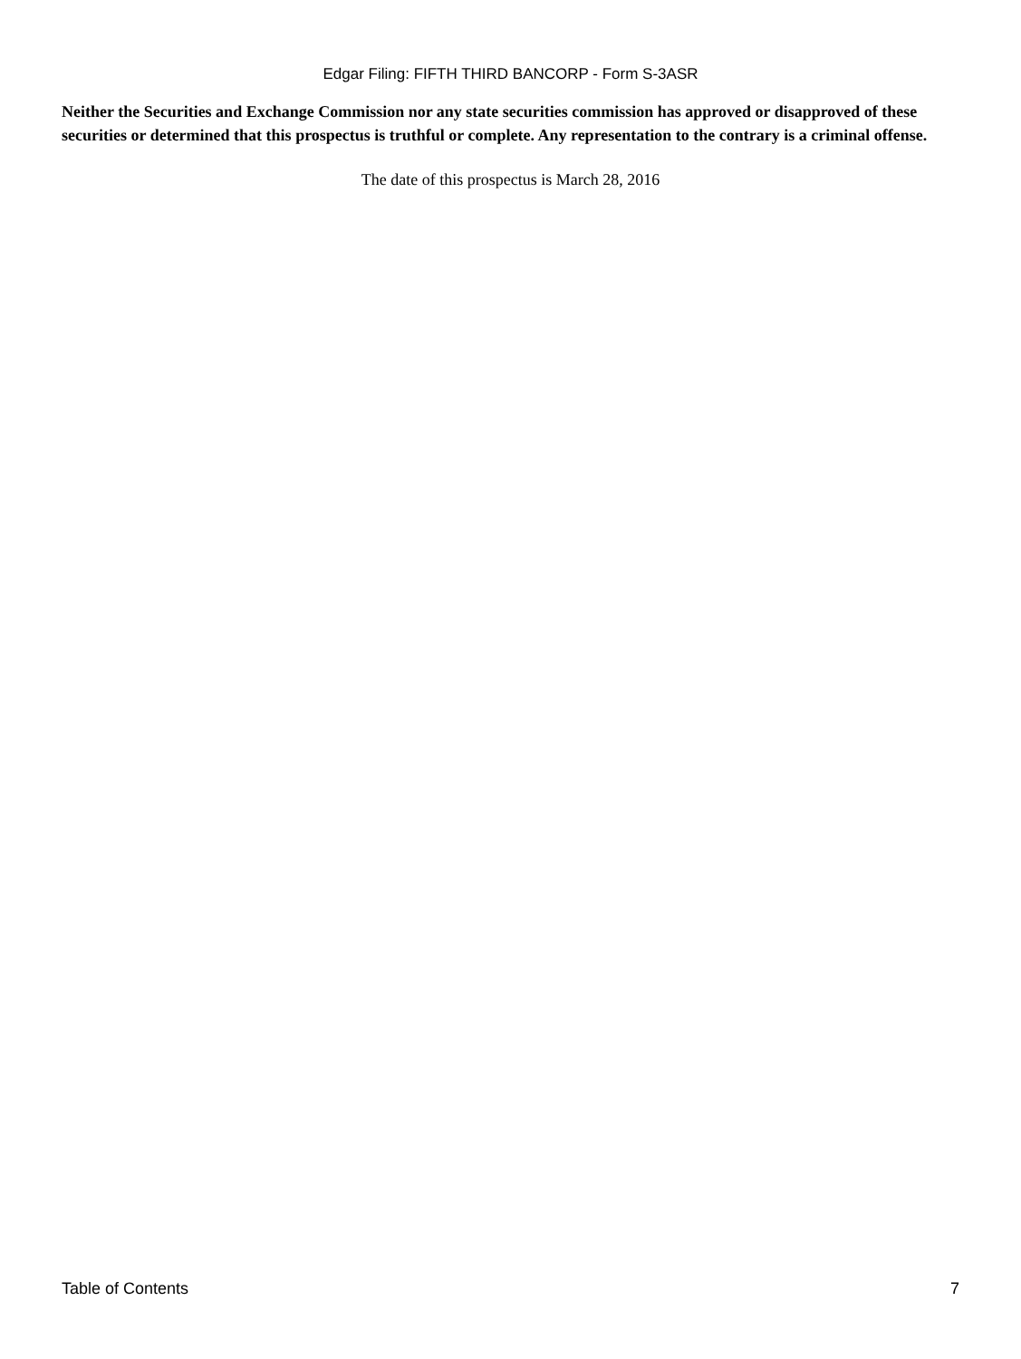Edgar Filing: FIFTH THIRD BANCORP - Form S-3ASR
Neither the Securities and Exchange Commission nor any state securities commission has approved or disapproved of these securities or determined that this prospectus is truthful or complete. Any representation to the contrary is a criminal offense.
The date of this prospectus is March 28, 2016
Table of Contents 7